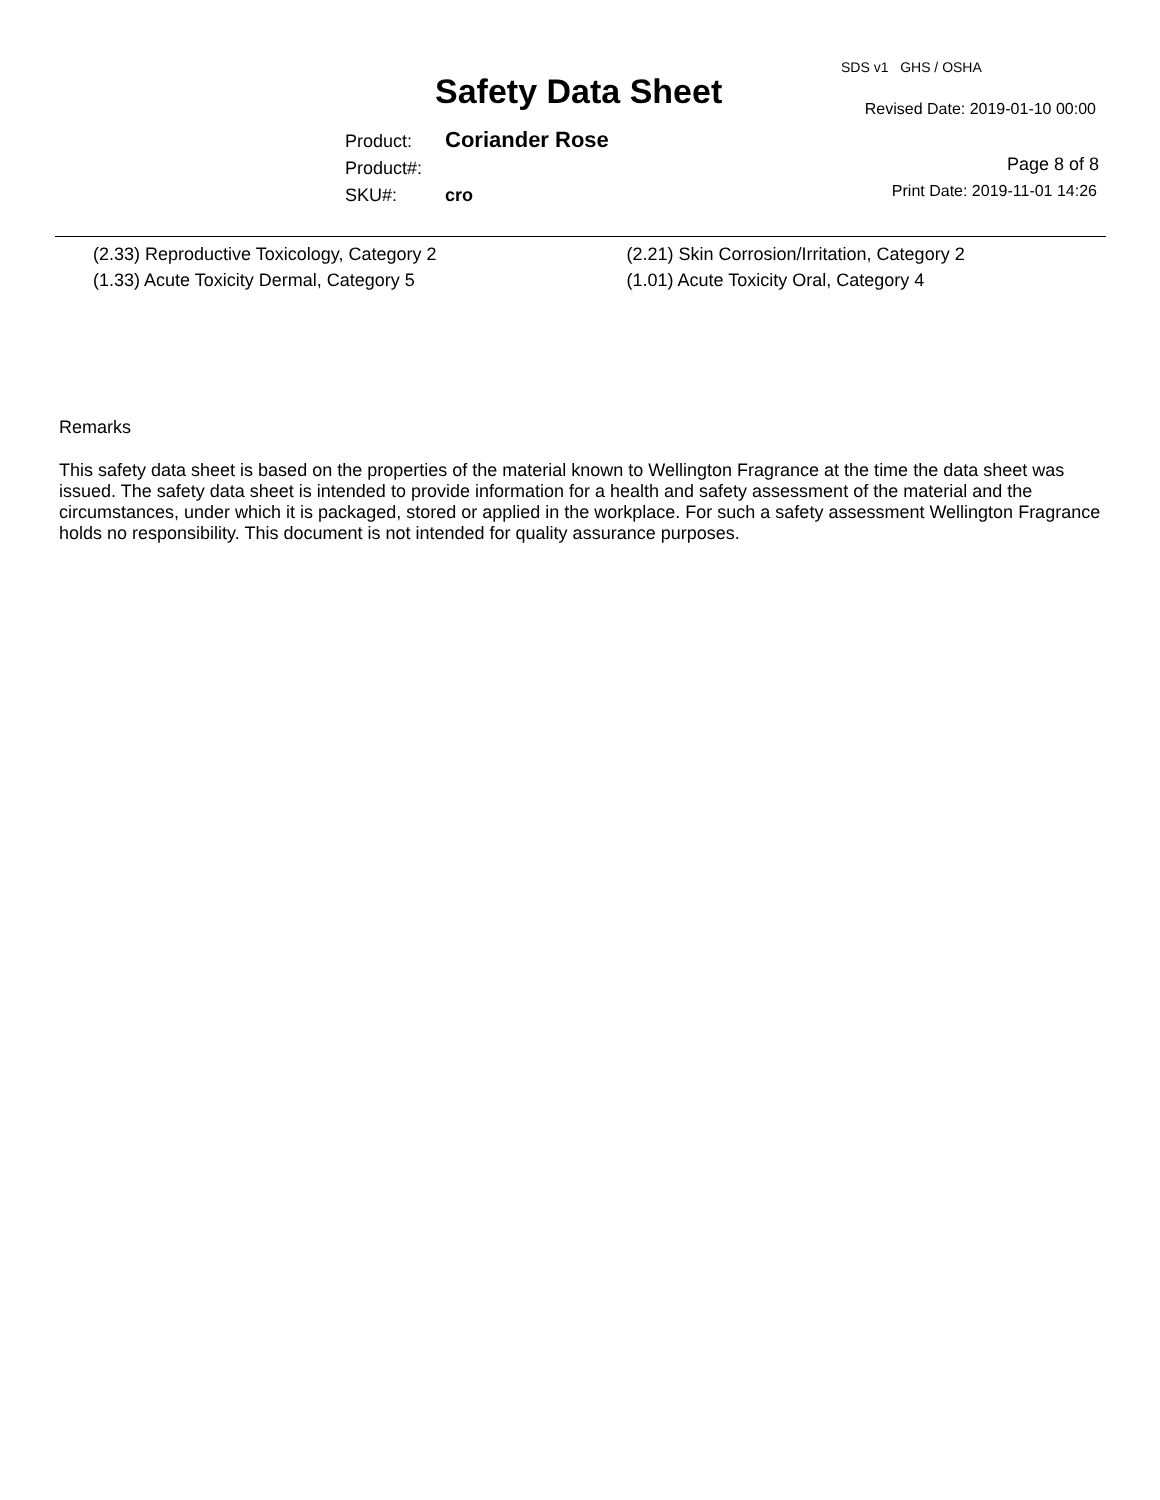SDS v1 GHS / OSHA
Safety Data Sheet Revised Date: 2019-01-10 00:00
Product: Coriander Rose
Product#:
SKU#: cro
Page 8 of 8
Print Date: 2019-11-01 14:26
(2.33) Reproductive Toxicology, Category 2
(1.33) Acute Toxicity Dermal, Category 5
(2.21) Skin Corrosion/Irritation, Category 2
(1.01) Acute Toxicity Oral, Category 4
Remarks
This safety data sheet is based on the properties of the material known to Wellington Fragrance at the time the data sheet was issued. The safety data sheet is intended to provide information for a health and safety assessment of the material and the circumstances, under which it is packaged, stored or applied in the workplace. For such a safety assessment Wellington Fragrance holds no responsibility. This document is not intended for quality assurance purposes.